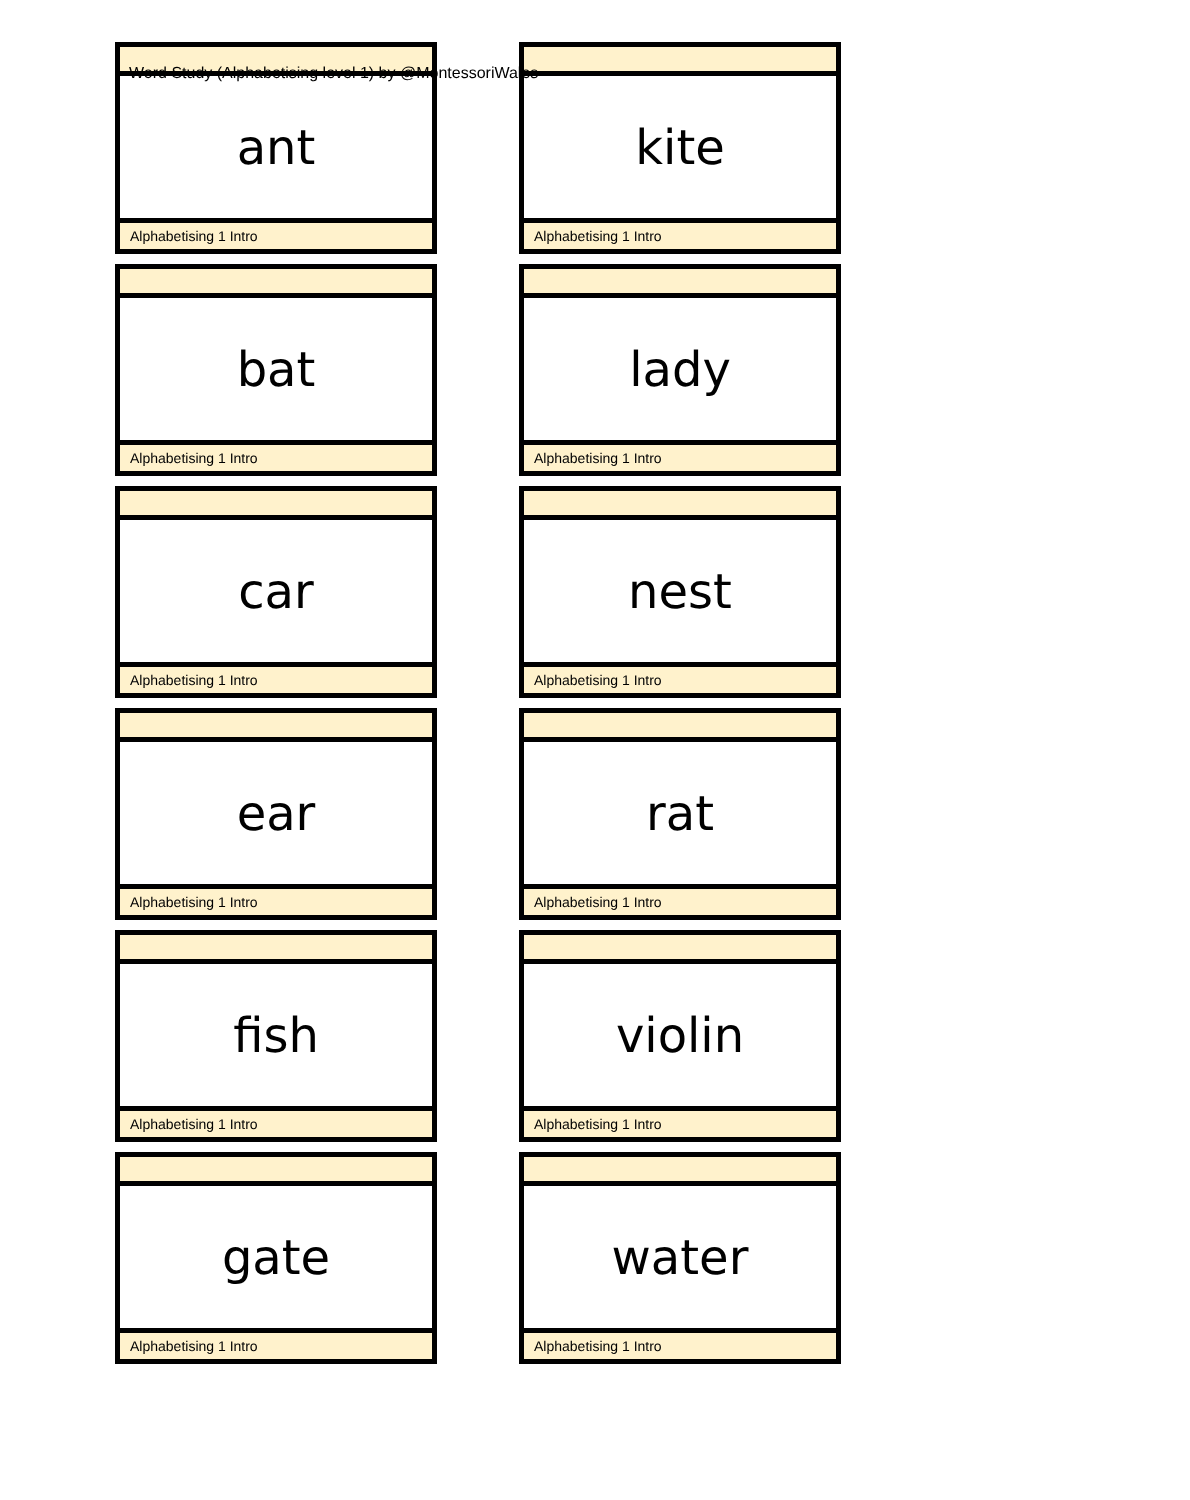Word Study (Alphabetising level 1) by @MontessoriWales
ant
Alphabetising 1 Intro
kite
Alphabetising 1 Intro
bat
Alphabetising 1 Intro
lady
Alphabetising 1 Intro
car
Alphabetising 1 Intro
nest
Alphabetising 1 Intro
ear
Alphabetising 1 Intro
rat
Alphabetising 1 Intro
fish
Alphabetising 1 Intro
violin
Alphabetising 1 Intro
gate
Alphabetising 1 Intro
water
Alphabetising 1 Intro